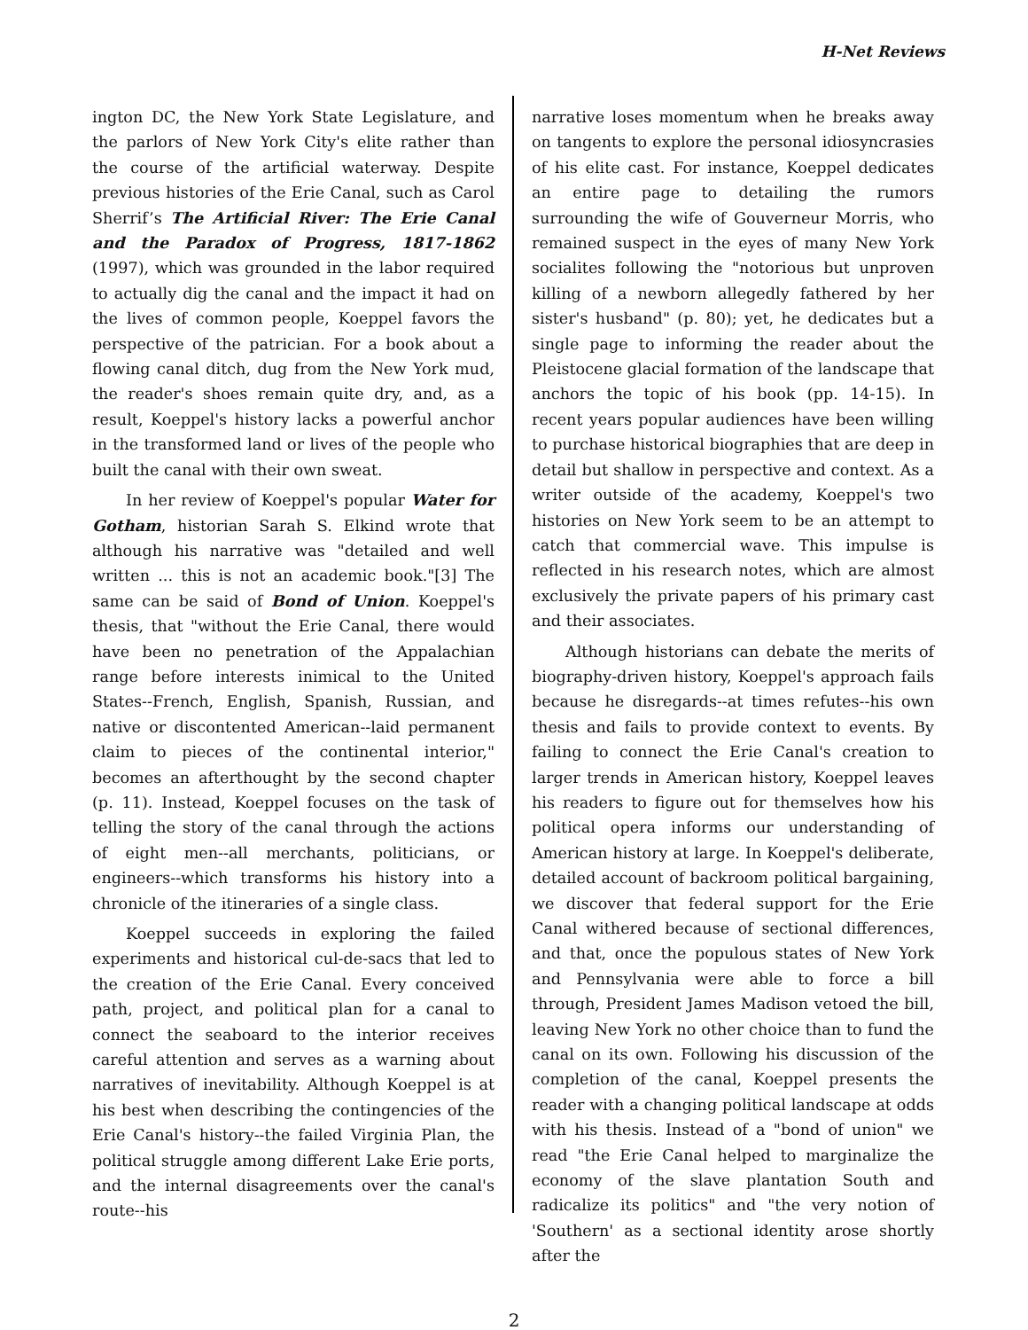H-Net Reviews
ington DC, the New York State Legislature, and the parlors of New York City's elite rather than the course of the artificial waterway. Despite previous histories of the Erie Canal, such as Carol Sherrif’s The Artificial River: The Erie Canal and the Paradox of Progress, 1817-1862 (1997), which was grounded in the labor required to actually dig the canal and the impact it had on the lives of common people, Koeppel favors the perspective of the patrician. For a book about a flowing canal ditch, dug from the New York mud, the reader's shoes remain quite dry, and, as a result, Koeppel's history lacks a powerful anchor in the transformed land or lives of the people who built the canal with their own sweat.
In her review of Koeppel's popular Water for Gotham, historian Sarah S. Elkind wrote that although his narrative was "detailed and well written ... this is not an academic book."[3] The same can be said of Bond of Union. Koeppel's thesis, that "without the Erie Canal, there would have been no penetration of the Appalachian range before interests inimical to the United States--French, English, Spanish, Russian, and native or discontented American--laid permanent claim to pieces of the continental interior," becomes an afterthought by the second chapter (p. 11). Instead, Koeppel focuses on the task of telling the story of the canal through the actions of eight men--all merchants, politicians, or engineers--which transforms his history into a chronicle of the itineraries of a single class.
Koeppel succeeds in exploring the failed experiments and historical cul-de-sacs that led to the creation of the Erie Canal. Every conceived path, project, and political plan for a canal to connect the seaboard to the interior receives careful attention and serves as a warning about narratives of inevitability. Although Koeppel is at his best when describing the contingencies of the Erie Canal's history--the failed Virginia Plan, the political struggle among different Lake Erie ports, and the internal disagreements over the canal's route--his
narrative loses momentum when he breaks away on tangents to explore the personal idiosyncrasies of his elite cast. For instance, Koeppel dedicates an entire page to detailing the rumors surrounding the wife of Gouverneur Morris, who remained suspect in the eyes of many New York socialites following the "notorious but unproven killing of a newborn allegedly fathered by her sister's husband" (p. 80); yet, he dedicates but a single page to informing the reader about the Pleistocene glacial formation of the landscape that anchors the topic of his book (pp. 14-15). In recent years popular audiences have been willing to purchase historical biographies that are deep in detail but shallow in perspective and context. As a writer outside of the academy, Koeppel's two histories on New York seem to be an attempt to catch that commercial wave. This impulse is reflected in his research notes, which are almost exclusively the private papers of his primary cast and their associates.
Although historians can debate the merits of biography-driven history, Koeppel's approach fails because he disregards--at times refutes--his own thesis and fails to provide context to events. By failing to connect the Erie Canal's creation to larger trends in American history, Koeppel leaves his readers to figure out for themselves how his political opera informs our understanding of American history at large. In Koeppel's deliberate, detailed account of backroom political bargaining, we discover that federal support for the Erie Canal withered because of sectional differences, and that, once the populous states of New York and Pennsylvania were able to force a bill through, President James Madison vetoed the bill, leaving New York no other choice than to fund the canal on its own. Following his discussion of the completion of the canal, Koeppel presents the reader with a changing political landscape at odds with his thesis. Instead of a "bond of union" we read "the Erie Canal helped to marginalize the economy of the slave plantation South and radicalize its politics" and "the very notion of 'Southern' as a sectional identity arose shortly after the
2